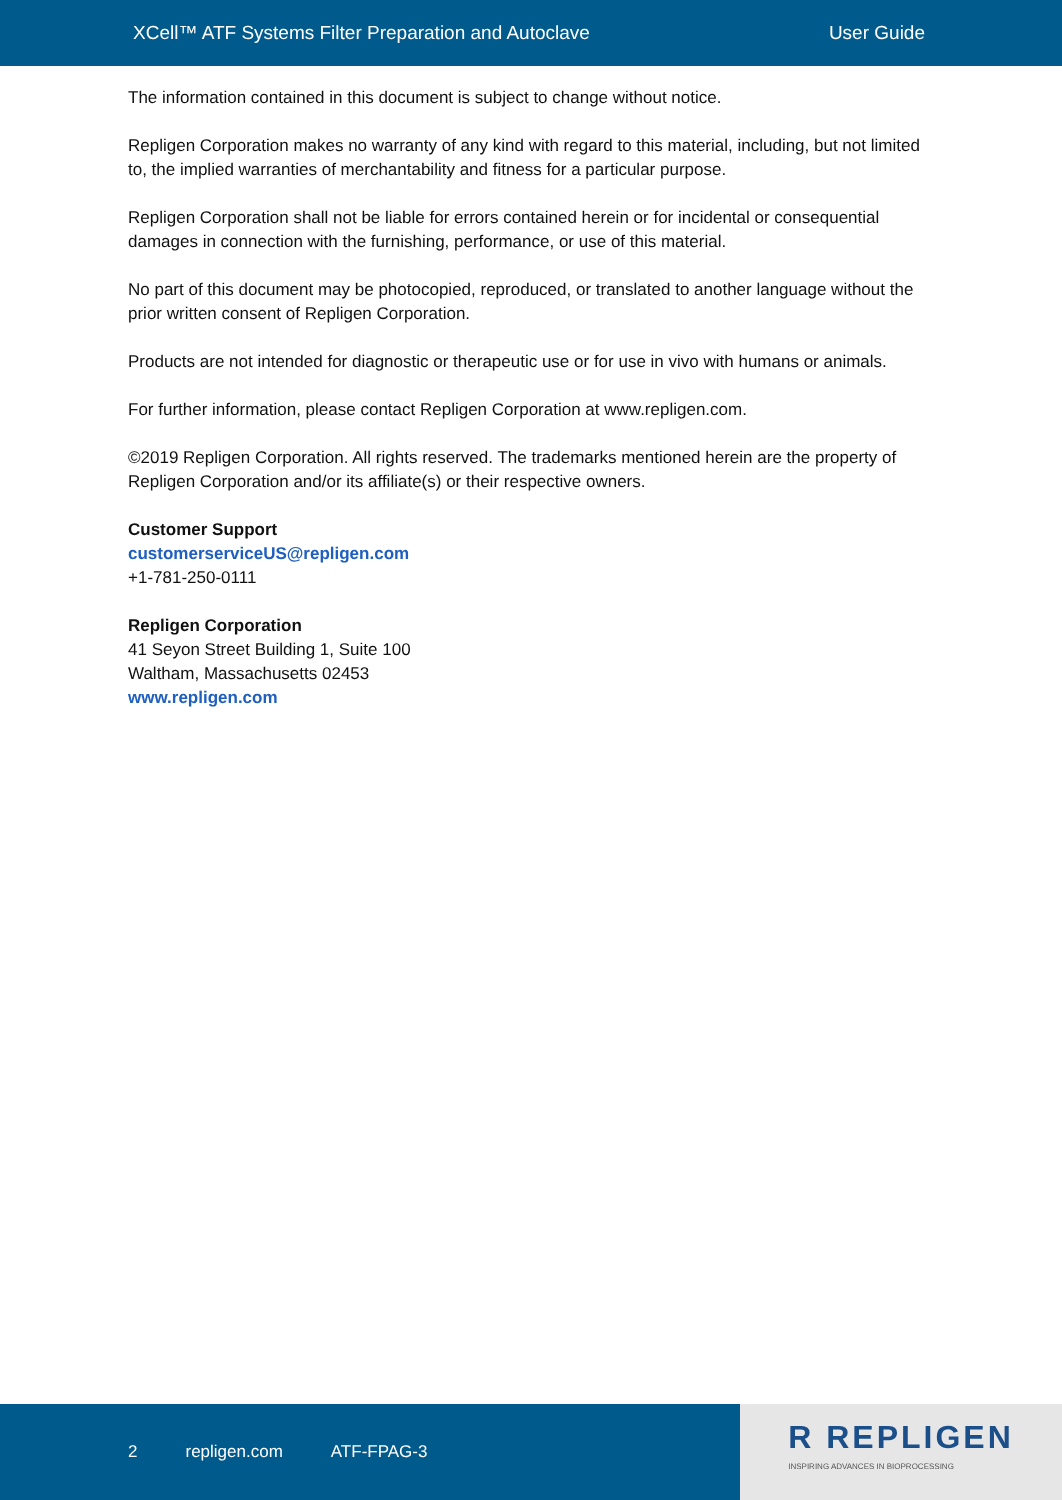XCell™ ATF Systems Filter Preparation and Autoclave User Guide
The information contained in this document is subject to change without notice.
Repligen Corporation makes no warranty of any kind with regard to this material, including, but not limited to, the implied warranties of merchantability and fitness for a particular purpose.
Repligen Corporation shall not be liable for errors contained herein or for incidental or consequential damages in connection with the furnishing, performance, or use of this material.
No part of this document may be photocopied, reproduced, or translated to another language without the prior written consent of Repligen Corporation.
Products are not intended for diagnostic or therapeutic use or for use in vivo with humans or animals.
For further information, please contact Repligen Corporation at www.repligen.com.
©2019 Repligen Corporation. All rights reserved. The trademarks mentioned herein are the property of Repligen Corporation and/or its affiliate(s) or their respective owners.
Customer Support
customerserviceUS@repligen.com
+1-781-250-0111
Repligen Corporation
41 Seyon Street Building 1, Suite 100
Waltham, Massachusetts 02453
www.repligen.com
2 repligen.com ATF-FPAG-3
R REPLIGEN
INSPIRING ADVANCES IN BIOPROCESSING